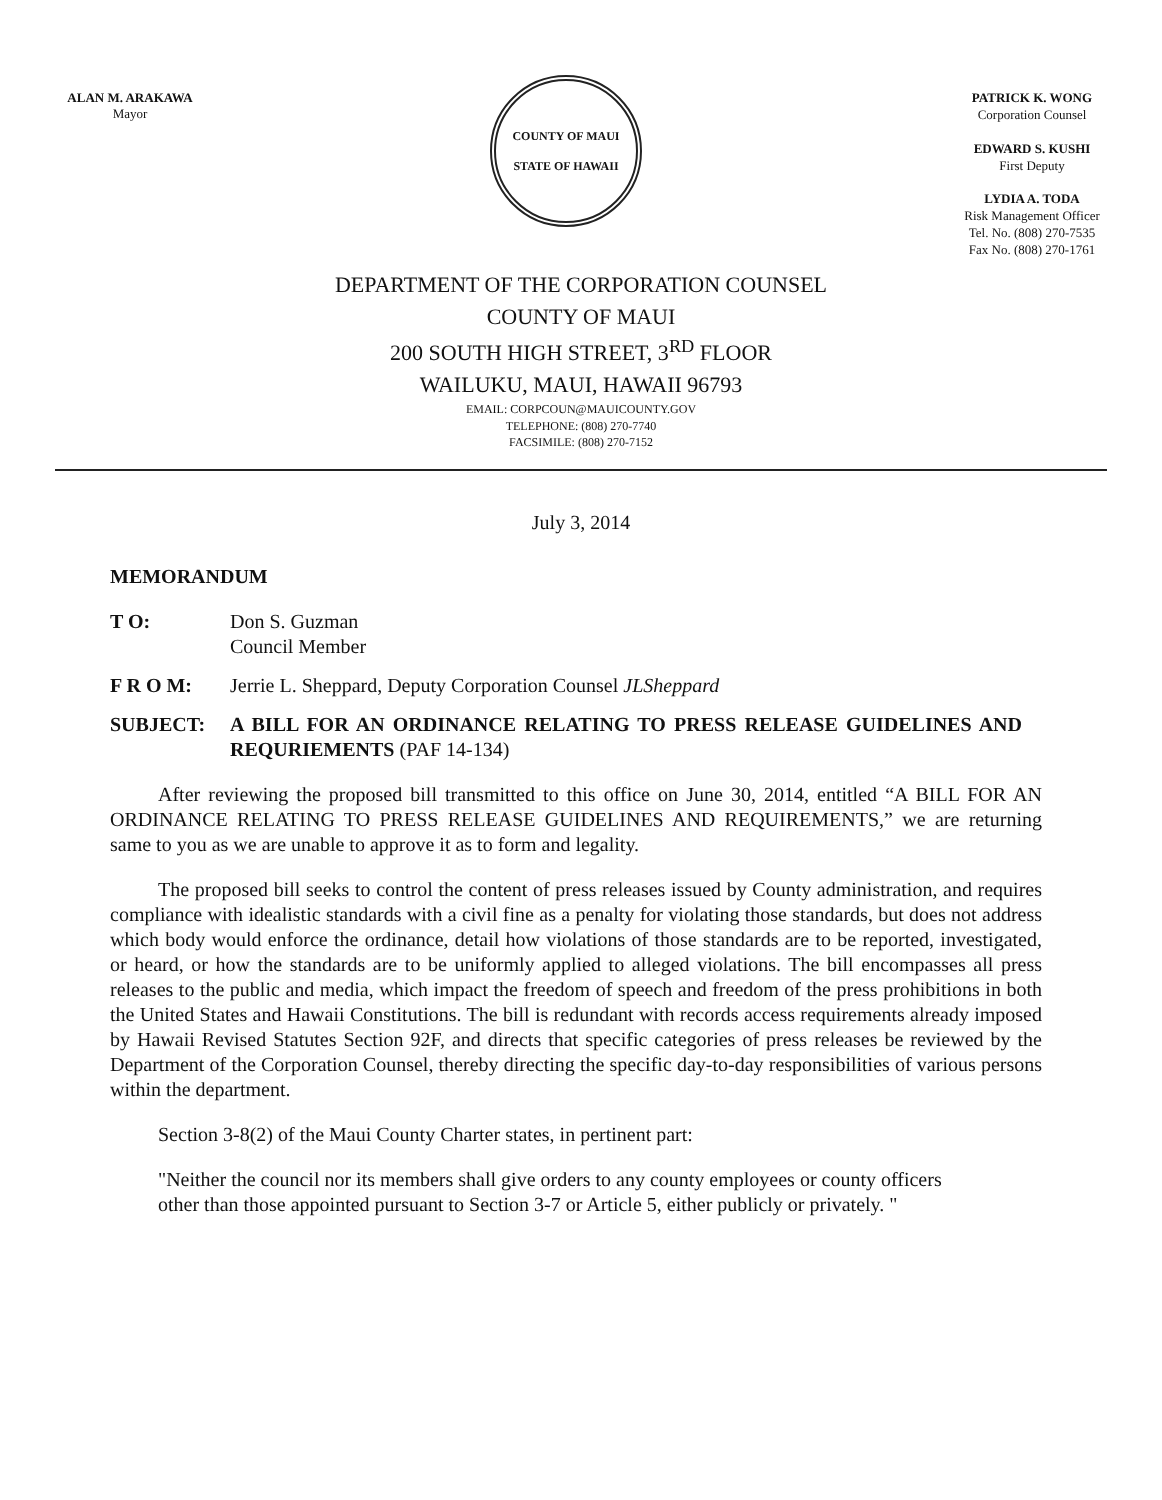ALAN M. ARAKAWA
Mayor
COUNTY OF MAUI
STATE OF HAWAII
PATRICK K. WONG
Corporation Counsel
EDWARD S. KUSHI
First Deputy
LYDIA A. TODA
Risk Management Officer
Tel. No. (808) 270-7535
Fax No. (808) 270-1761
DEPARTMENT OF THE CORPORATION COUNSEL
COUNTY OF MAUI
200 SOUTH HIGH STREET, 3<sup>RD</sup> FLOOR
WAILUKU, MAUI, HAWAII 96793
EMAIL: CORPCOUN@MAUICOUNTY.GOV
TELEPHONE: (808) 270-7740
FACSIMILE: (808) 270-7152
July 3, 2014
MEMORANDUM
T O: Don S. Guzman
Council Member
F R O M: Jerrie L. Sheppard, Deputy Corporation Counsel JLSheppard
SUBJECT: A BILL FOR AN ORDINANCE RELATING TO PRESS RELEASE GUIDELINES AND REQURIEMENTS (PAF 14-134)
After reviewing the proposed bill transmitted to this office on June 30, 2014, entitled “A BILL FOR AN ORDINANCE RELATING TO PRESS RELEASE GUIDELINES AND REQUIREMENTS,” we are returning same to you as we are unable to approve it as to form and legality.
The proposed bill seeks to control the content of press releases issued by County administration, and requires compliance with idealistic standards with a civil fine as a penalty for violating those standards, but does not address which body would enforce the ordinance, detail how violations of those standards are to be reported, investigated, or heard, or how the standards are to be uniformly applied to alleged violations. The bill encompasses all press releases to the public and media, which impact the freedom of speech and freedom of the press prohibitions in both the United States and Hawaii Constitutions. The bill is redundant with records access requirements already imposed by Hawaii Revised Statutes Section 92F, and directs that specific categories of press releases be reviewed by the Department of the Corporation Counsel, thereby directing the specific day-to-day responsibilities of various persons within the department.
Section 3-8(2) of the Maui County Charter states, in pertinent part:
"Neither the council nor its members shall give orders to any county employees or county officers other than those appointed pursuant to Section 3-7 or Article 5, either publicly or privately. "